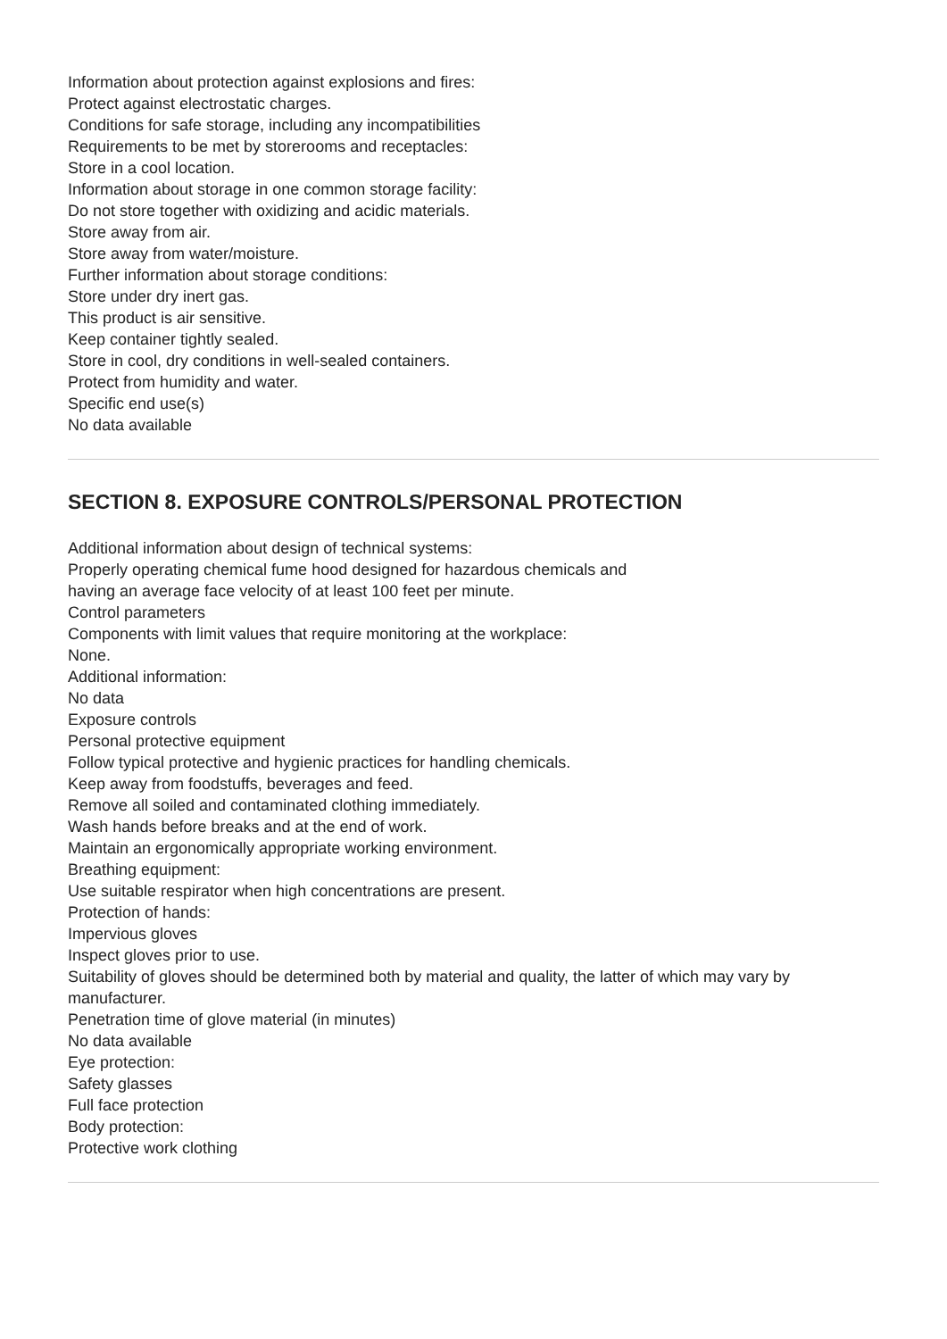Information about protection against explosions and fires:
Protect against electrostatic charges.
Conditions for safe storage, including any incompatibilities
Requirements to be met by storerooms and receptacles:
Store in a cool location.
Information about storage in one common storage facility:
Do not store together with oxidizing and acidic materials.
Store away from air.
Store away from water/moisture.
Further information about storage conditions:
Store under dry inert gas.
This product is air sensitive.
Keep container tightly sealed.
Store in cool, dry conditions in well-sealed containers.
Protect from humidity and water.
Specific end use(s)
No data available
SECTION 8. EXPOSURE CONTROLS/PERSONAL PROTECTION
Additional information about design of technical systems:
Properly operating chemical fume hood designed for hazardous chemicals and
having an average face velocity of at least 100 feet per minute.
Control parameters
Components with limit values that require monitoring at the workplace:
None.
Additional information:
No data
Exposure controls
Personal protective equipment
Follow typical protective and hygienic practices for handling chemicals.
Keep away from foodstuffs, beverages and feed.
Remove all soiled and contaminated clothing immediately.
Wash hands before breaks and at the end of work.
Maintain an ergonomically appropriate working environment.
Breathing equipment:
Use suitable respirator when high concentrations are present.
Protection of hands:
Impervious gloves
Inspect gloves prior to use.
Suitability of gloves should be determined both by material and quality, the latter of which may vary by manufacturer.
Penetration time of glove material (in minutes)
No data available
Eye protection:
Safety glasses
Full face protection
Body protection:
Protective work clothing